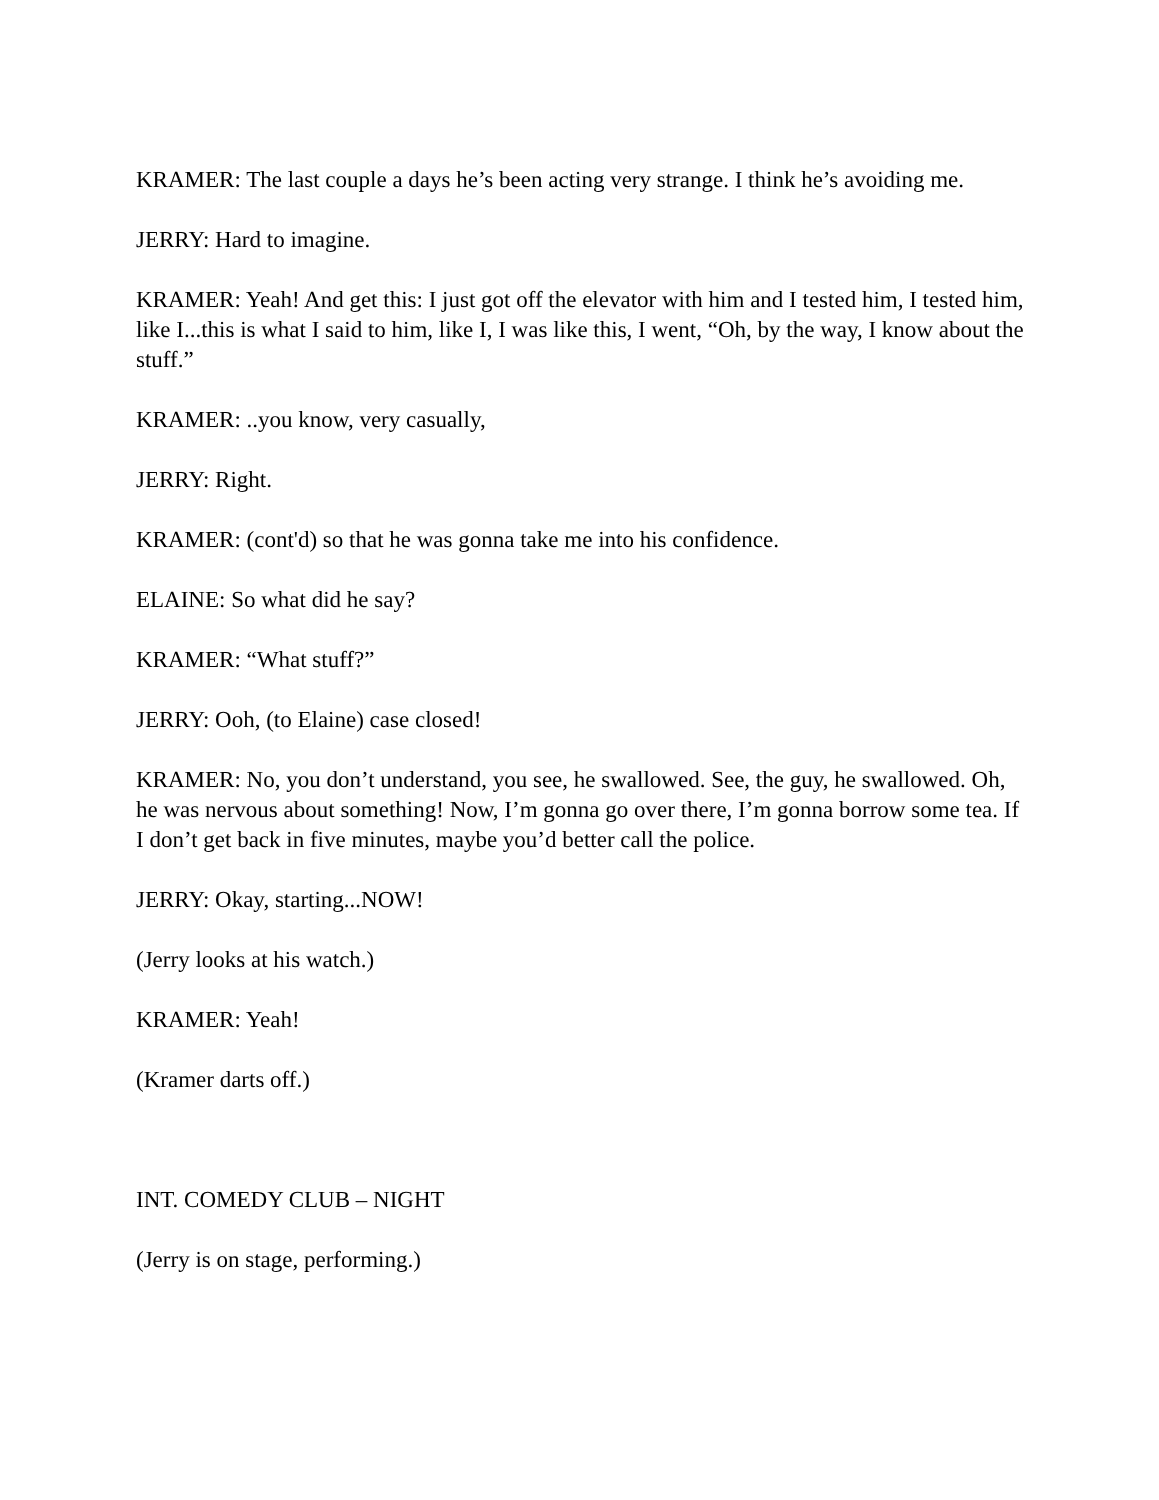KRAMER: The last couple a days he’s been acting very strange. I think he’s avoiding me.
JERRY: Hard to imagine.
KRAMER: Yeah! And get this: I just got off the elevator with him and I tested him, I tested him, like I...this is what I said to him, like I, I was like this, I went, “Oh, by the way, I know about the stuff.”
KRAMER: ..you know, very casually,
JERRY: Right.
KRAMER: (cont'd) so that he was gonna take me into his confidence.
ELAINE: So what did he say?
KRAMER: “What stuff?”
JERRY: Ooh, (to Elaine) case closed!
KRAMER: No, you don’t understand, you see, he swallowed. See, the guy, he swallowed. Oh, he was nervous about something! Now, I’m gonna go over there, I’m gonna borrow some tea. If I don’t get back in five minutes, maybe you’d better call the police.
JERRY: Okay, starting...NOW!
(Jerry looks at his watch.)
KRAMER: Yeah!
(Kramer darts off.)
INT. COMEDY CLUB – NIGHT
(Jerry is on stage, performing.)